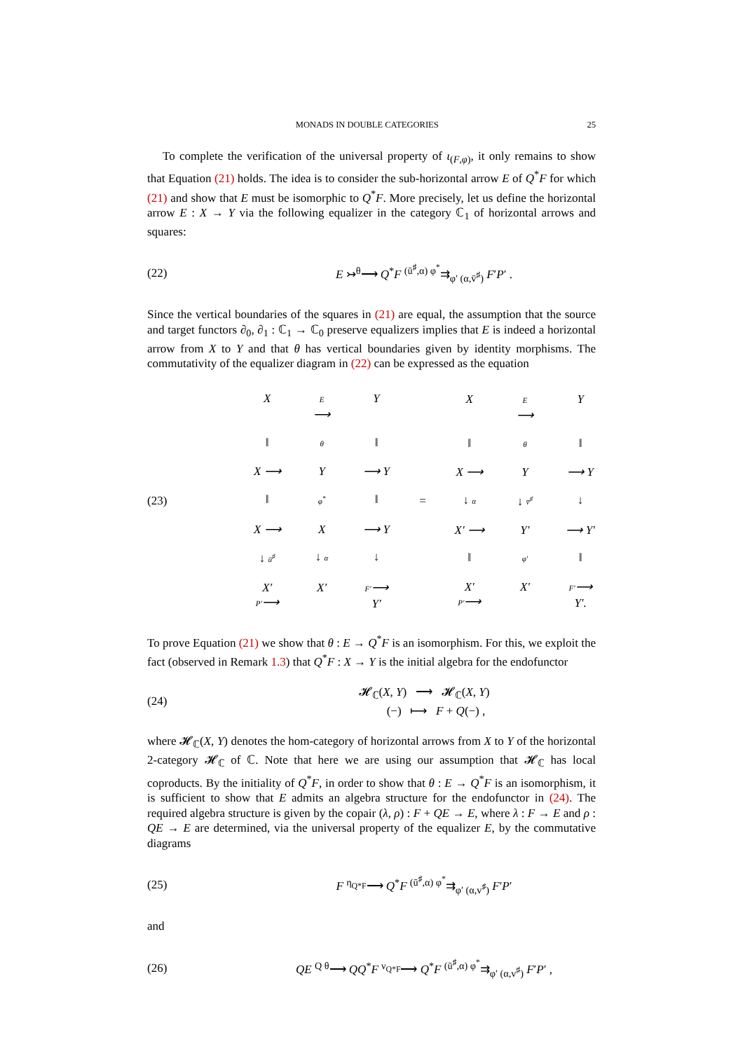MONADS IN DOUBLE CATEGORIES 25
To complete the verification of the universal property of ι<sub>(F,φ)</sub>, it only remains to show that Equation (21) holds. The idea is to consider the sub-horizontal arrow E of Q<sup>*</sup>F for which (21) and show that E must be isomorphic to Q<sup>*</sup>F. More precisely, let us define the horizontal arrow E : X → Y via the following equalizer in the category ℂ<sub>1</sub> of horizontal arrows and squares:
(22) E ↣<sup>θ</sup>⟶ Q<sup>*</sup>F <sup>(ū<sup>♯</sup>,α) φ<sup>*</sup></sup>⇉<sub>φ′ (α,v̄<sup>♯</sup>)</sub> F′P′ .
Since the vertical boundaries of the squares in (21) are equal, the assumption that the source and target functors ∂<sub>0</sub>, ∂<sub>1</sub> : ℂ<sub>1</sub> → ℂ<sub>0</sub> preserve equalizers implies that E is indeed a horizontal arrow from X to Y and that θ has vertical boundaries given by identity morphisms. The commutativity of the equalizer diagram in (22) can be expressed as the equation
(23)
X E ⟶ Y ‖ θ ‖ X ⟶ Y ⟶ Y ‖ φ<sup>*</sup> ‖ X ⟶ X ⟶ Y ↓ ū<sup>♯</sup> ↓ α ↓ X′ P′⟶ X′ F′⟶ Y′
=
X E ⟶ Y ‖ θ ‖ X ⟶ Y ⟶ Y ↓ α ↓ v̄<sup>♯</sup> ↓ X′ ⟶ Y′ ⟶ Y′ ‖ φ′ ‖ X′ P′⟶ X′ F′⟶ Y′.
To prove Equation (21) we show that θ : E → Q<sup>*</sup>F is an isomorphism. For this, we exploit the fact (observed in Remark 1.3) that Q<sup>*</sup>F : X → Y is the initial algebra for the endofunctor
(24) 𝓗<sub>ℂ</sub>(X, Y) ⟶ 𝓗<sub>ℂ</sub>(X, Y)
(−) ⟼ F + Q(−) ,
where 𝓗<sub>ℂ</sub>(X, Y) denotes the hom-category of horizontal arrows from X to Y of the horizontal 2-category 𝓗<sub>ℂ</sub> of ℂ. Note that here we are using our assumption that 𝓗<sub>ℂ</sub> has local coproducts. By the initiality of Q<sup>*</sup>F, in order to show that θ : E → Q<sup>*</sup>F is an isomorphism, it is sufficient to show that E admits an algebra structure for the endofunctor in (24). The required algebra structure is given by the copair (λ, ρ) : F + QE → E, where λ : F → E and ρ : QE → E are determined, via the universal property of the equalizer E, by the commutative diagrams
(25) F <sup>η<sub>Q*F</sub></sup>⟶ Q<sup>*</sup>F <sup>(ū<sup>♯</sup>,α) φ<sup>*</sup></sup>⇉<sub>φ′ (α,v<sup>♯</sup>)</sub> F′P′
and
(26) QE <sup>Q θ</sup>⟶ QQ<sup>*</sup>F <sup>ν<sub>Q*F</sub></sup>⟶ Q<sup>*</sup>F <sup>(ū<sup>♯</sup>,α) φ<sup>*</sup></sup>⇉<sub>φ′ (α,v<sup>♯</sup>)</sub> F′P′ ,